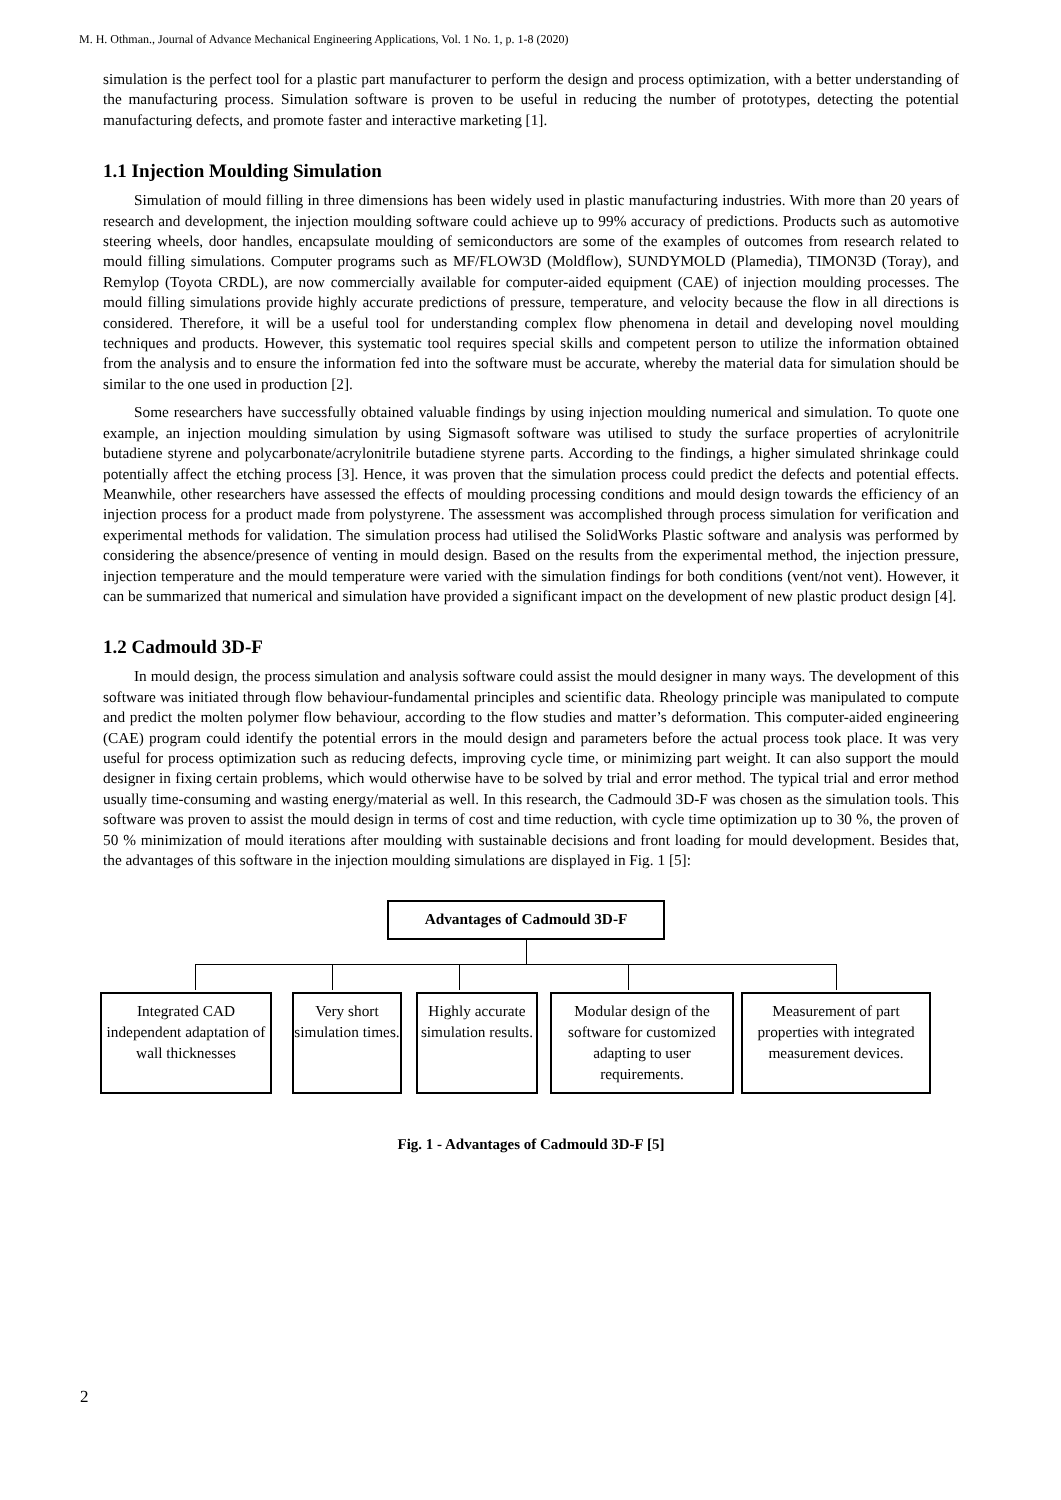M. H. Othman., Journal of Advance Mechanical Engineering Applications, Vol. 1 No. 1, p. 1-8 (2020)
simulation is the perfect tool for a plastic part manufacturer to perform the design and process optimization, with a better understanding of the manufacturing process. Simulation software is proven to be useful in reducing the number of prototypes, detecting the potential manufacturing defects, and promote faster and interactive marketing [1].
1.1 Injection Moulding Simulation
Simulation of mould filling in three dimensions has been widely used in plastic manufacturing industries. With more than 20 years of research and development, the injection moulding software could achieve up to 99% accuracy of predictions. Products such as automotive steering wheels, door handles, encapsulate moulding of semiconductors are some of the examples of outcomes from research related to mould filling simulations. Computer programs such as MF/FLOW3D (Moldflow), SUNDYMOLD (Plamedia), TIMON3D (Toray), and Remylop (Toyota CRDL), are now commercially available for computer-aided equipment (CAE) of injection moulding processes. The mould filling simulations provide highly accurate predictions of pressure, temperature, and velocity because the flow in all directions is considered. Therefore, it will be a useful tool for understanding complex flow phenomena in detail and developing novel moulding techniques and products. However, this systematic tool requires special skills and competent person to utilize the information obtained from the analysis and to ensure the information fed into the software must be accurate, whereby the material data for simulation should be similar to the one used in production [2].
Some researchers have successfully obtained valuable findings by using injection moulding numerical and simulation. To quote one example, an injection moulding simulation by using Sigmasoft software was utilised to study the surface properties of acrylonitrile butadiene styrene and polycarbonate/acrylonitrile butadiene styrene parts. According to the findings, a higher simulated shrinkage could potentially affect the etching process [3]. Hence, it was proven that the simulation process could predict the defects and potential effects. Meanwhile, other researchers have assessed the effects of moulding processing conditions and mould design towards the efficiency of an injection process for a product made from polystyrene. The assessment was accomplished through process simulation for verification and experimental methods for validation. The simulation process had utilised the SolidWorks Plastic software and analysis was performed by considering the absence/presence of venting in mould design. Based on the results from the experimental method, the injection pressure, injection temperature and the mould temperature were varied with the simulation findings for both conditions (vent/not vent). However, it can be summarized that numerical and simulation have provided a significant impact on the development of new plastic product design [4].
1.2 Cadmould 3D-F
In mould design, the process simulation and analysis software could assist the mould designer in many ways. The development of this software was initiated through flow behaviour-fundamental principles and scientific data. Rheology principle was manipulated to compute and predict the molten polymer flow behaviour, according to the flow studies and matter’s deformation. This computer-aided engineering (CAE) program could identify the potential errors in the mould design and parameters before the actual process took place. It was very useful for process optimization such as reducing defects, improving cycle time, or minimizing part weight. It can also support the mould designer in fixing certain problems, which would otherwise have to be solved by trial and error method. The typical trial and error method usually time-consuming and wasting energy/material as well. In this research, the Cadmould 3D-F was chosen as the simulation tools. This software was proven to assist the mould design in terms of cost and time reduction, with cycle time optimization up to 30 %, the proven of 50 % minimization of mould iterations after moulding with sustainable decisions and front loading for mould development. Besides that, the advantages of this software in the injection moulding simulations are displayed in Fig. 1 [5]:
Advantages of Cadmould 3D-F
Integrated CAD independent adaptation of wall thicknesses
Very short simulation times.
Highly accurate simulation results.
Modular design of the software for customized adapting to user requirements.
Measurement of part properties with integrated measurement devices.
Fig. 1 - Advantages of Cadmould 3D-F [5]
2